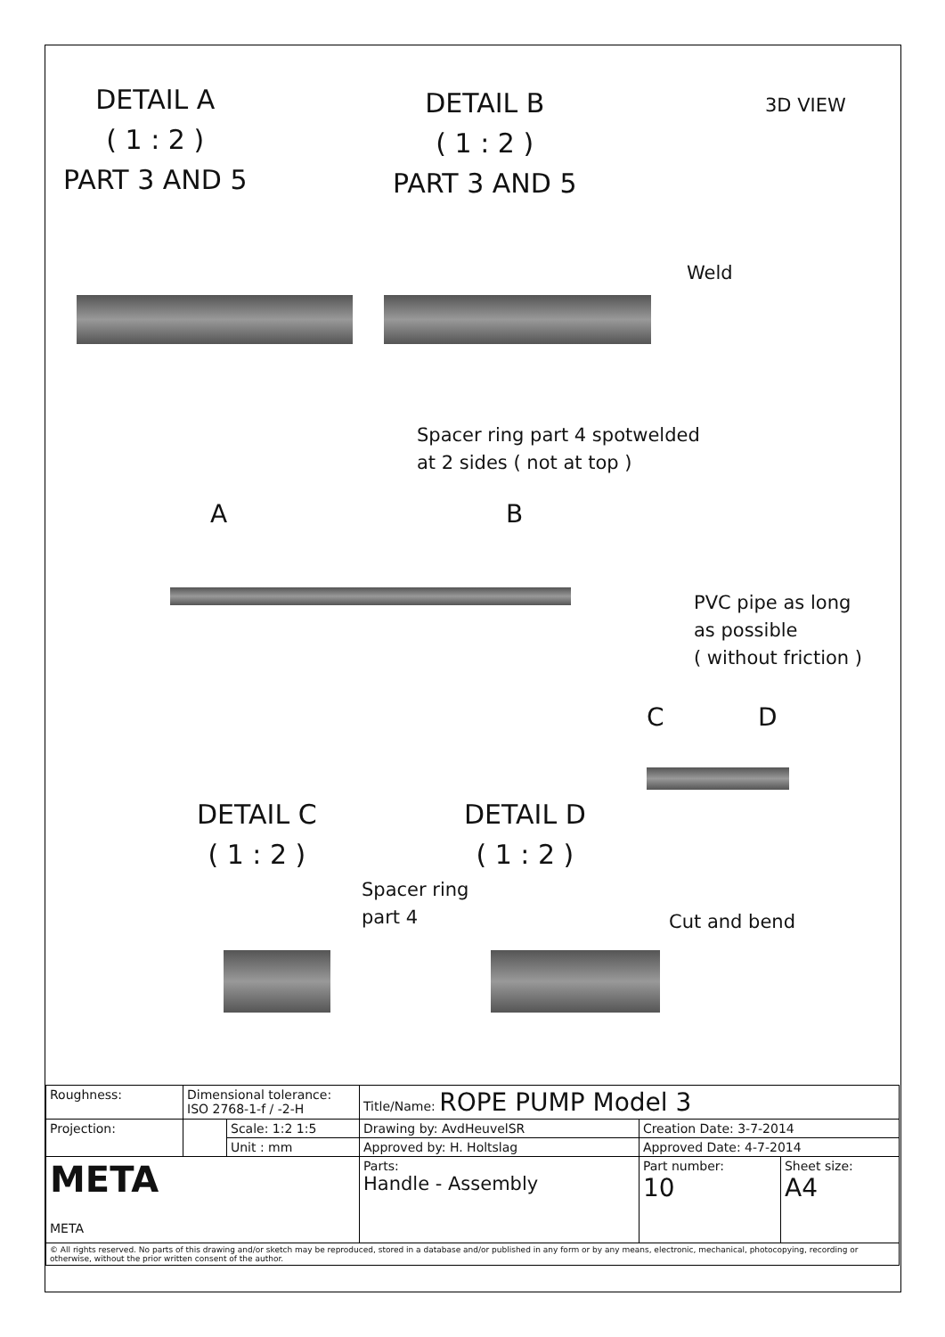DETAIL A
( 1 : 2 )
PART 3 AND 5
DETAIL B
( 1 : 2 )
PART 3 AND 5
3D VIEW
Weld
Spacer ring part 4 spotwelded
at 2 sides ( not at top )
A B
PVC pipe as long
as possible
( without friction )
C D
DETAIL C
( 1 : 2 )
DETAIL D
( 1 : 2 )
Spacer ring
part 4
Cut and bend
| Roughness: | Dimensional tolerance: ISO 2768-1-f / -2-H | | Title/Name: ROPE PUMP Model 3 | | |
| Projection: | | Scale: 1:2 1:5 | Drawing by: AvdHeuvelSR | Creation Date: 3-7-2014 | |
| | | Unit : mm | Approved by: H. Holtslag | Approved Date: 4-7-2014 | |
| META META | | | Parts: Handle - Assembly | Part number: 10 | Sheet size: A4 |
| © All rights reserved. No parts of this drawing and/or sketch may be reproduced, stored in a database and/or published in any form or by any means, electronic, mechanical, photocopying, recording or otherwise, without the prior written consent of the author. | | | | | |